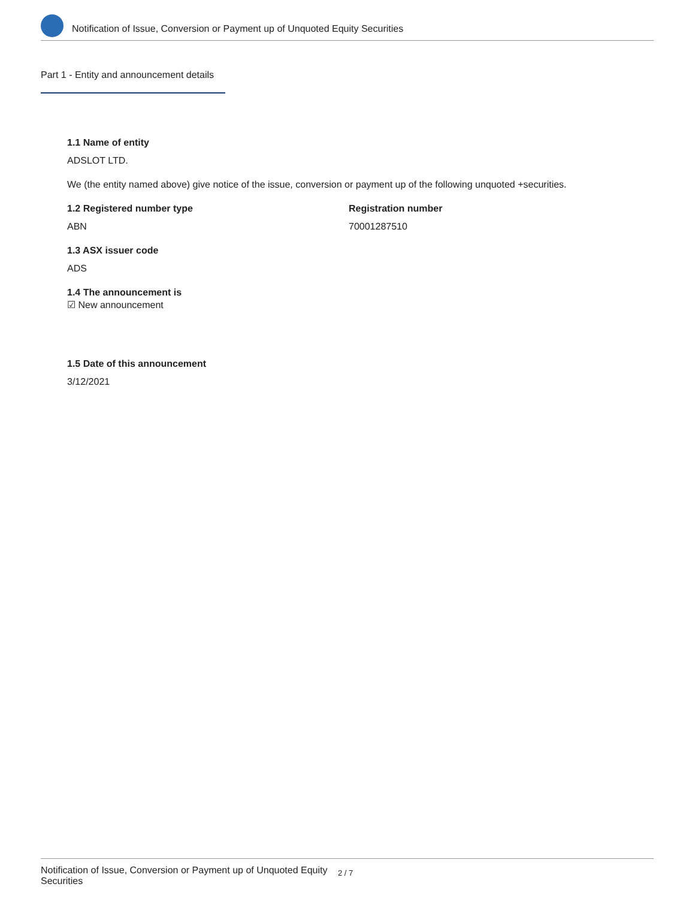Notification of Issue, Conversion or Payment up of Unquoted Equity Securities
Part 1 - Entity and announcement details
1.1 Name of entity
ADSLOT LTD.
We (the entity named above) give notice of the issue, conversion or payment up of the following unquoted +securities.
1.2 Registered number type
ABN
Registration number
70001287510
1.3 ASX issuer code
ADS
1.4 The announcement is
☑ New announcement
1.5 Date of this announcement
3/12/2021
Notification of Issue, Conversion or Payment up of Unquoted Equity Securities
2 / 7